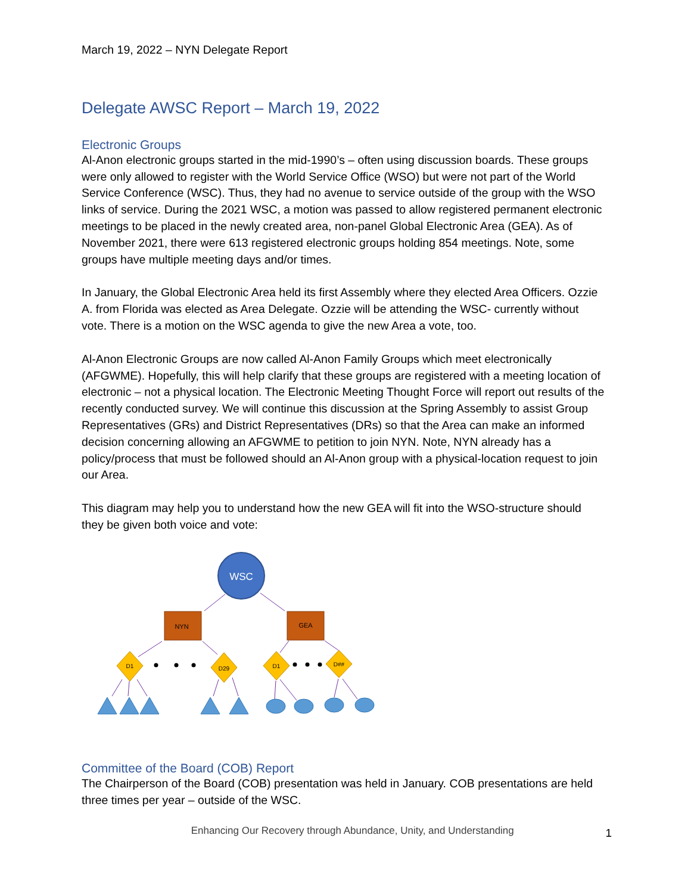March 19, 2022 – NYN Delegate Report
Delegate AWSC Report – March 19, 2022
Electronic Groups
Al-Anon electronic groups started in the mid-1990’s – often using discussion boards. These groups were only allowed to register with the World Service Office (WSO) but were not part of the World Service Conference (WSC). Thus, they had no avenue to service outside of the group with the WSO links of service. During the 2021 WSC, a motion was passed to allow registered permanent electronic meetings to be placed in the newly created area, non-panel Global Electronic Area (GEA). As of November 2021, there were 613 registered electronic groups holding 854 meetings. Note, some groups have multiple meeting days and/or times.
In January, the Global Electronic Area held its first Assembly where they elected Area Officers. Ozzie A. from Florida was elected as Area Delegate. Ozzie will be attending the WSC- currently without vote. There is a motion on the WSC agenda to give the new Area a vote, too.
Al-Anon Electronic Groups are now called Al-Anon Family Groups which meet electronically (AFGWME). Hopefully, this will help clarify that these groups are registered with a meeting location of electronic – not a physical location. The Electronic Meeting Thought Force will report out results of the recently conducted survey. We will continue this discussion at the Spring Assembly to assist Group Representatives (GRs) and District Representatives (DRs) so that the Area can make an informed decision concerning allowing an AFGWME to petition to join NYN. Note, NYN already has a policy/process that must be followed should an Al-Anon group with a physical-location request to join our Area.
This diagram may help you to understand how the new GEA will fit into the WSO-structure should they be given both voice and vote:
WSC
NYN
GEA
D1
D29
D1
D##
Committee of the Board (COB) Report
The Chairperson of the Board (COB) presentation was held in January. COB presentations are held three times per year – outside of the WSC.
Enhancing Our Recovery through Abundance, Unity, and Understanding 1